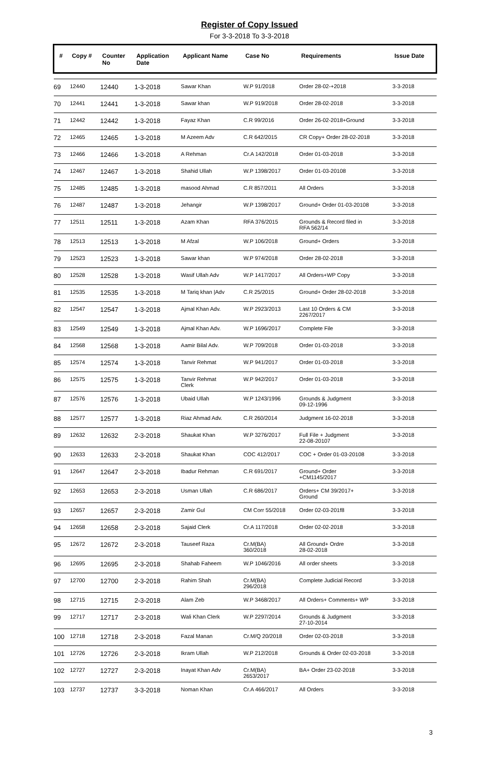Register of Copy Issued
For 3-3-2018 To 3-3-2018
| # | Copy # | Counter No | Application Date | Applicant Name | Case No | Requirements | Issue Date |
| --- | --- | --- | --- | --- | --- | --- | --- |
| 69 | 12440 | 12440 | 1-3-2018 | Sawar Khan | W.P 91/2018 | Order 28-02-+2018 | 3-3-2018 |
| 70 | 12441 | 12441 | 1-3-2018 | Sawar khan | W.P 919/2018 | Order 28-02-2018 | 3-3-2018 |
| 71 | 12442 | 12442 | 1-3-2018 | Fayaz Khan | C.R 99/2016 | Order 26-02-2018+Ground | 3-3-2018 |
| 72 | 12465 | 12465 | 1-3-2018 | M Azeem Adv | C.R 642/2015 | CR Copy+ Order 28-02-2018 | 3-3-2018 |
| 73 | 12466 | 12466 | 1-3-2018 | A Rehman | Cr.A 142/2018 | Order 01-03-2018 | 3-3-2018 |
| 74 | 12467 | 12467 | 1-3-2018 | Shahid Ullah | W.P 1398/2017 | Order 01-03-20108 | 3-3-2018 |
| 75 | 12485 | 12485 | 1-3-2018 | masood Ahmad | C.R 857/2011 | All Orders | 3-3-2018 |
| 76 | 12487 | 12487 | 1-3-2018 | Jehangir | W.P 1398/2017 | Ground+ Order 01-03-20108 | 3-3-2018 |
| 77 | 12511 | 12511 | 1-3-2018 | Azam Khan | RFA 376/2015 | Grounds & Record filed in RFA 562/14 | 3-3-2018 |
| 78 | 12513 | 12513 | 1-3-2018 | M Afzal | W.P 106/2018 | Ground+ Orders | 3-3-2018 |
| 79 | 12523 | 12523 | 1-3-2018 | Sawar khan | W.P 974/2018 | Order 28-02-2018 | 3-3-2018 |
| 80 | 12528 | 12528 | 1-3-2018 | Wasif Ullah Adv | W.P 1417/2017 | All Orders+WP Copy | 3-3-2018 |
| 81 | 12535 | 12535 | 1-3-2018 | M Tariq khan /Adv | C.R 25/2015 | Ground+ Order 28-02-2018 | 3-3-2018 |
| 82 | 12547 | 12547 | 1-3-2018 | Ajmal Khan Adv. | W.P 2923/2013 | Last 10 Orders & CM 2267/2017 | 3-3-2018 |
| 83 | 12549 | 12549 | 1-3-2018 | Ajmal Khan Adv. | W.P 1696/2017 | Complete File | 3-3-2018 |
| 84 | 12568 | 12568 | 1-3-2018 | Aamir Bilal Adv. | W.P 709/2018 | Order 01-03-2018 | 3-3-2018 |
| 85 | 12574 | 12574 | 1-3-2018 | Tanvir Rehmat | W.P 941/2017 | Order 01-03-2018 | 3-3-2018 |
| 86 | 12575 | 12575 | 1-3-2018 | Tanvir Rehmat Clerk | W.P 942/2017 | Order 01-03-2018 | 3-3-2018 |
| 87 | 12576 | 12576 | 1-3-2018 | Ubaid Ullah | W.P 1243/1996 | Grounds & Judgment 09-12-1996 | 3-3-2018 |
| 88 | 12577 | 12577 | 1-3-2018 | Riaz Ahmad Adv. | C.R 260/2014 | Judgment 16-02-2018 | 3-3-2018 |
| 89 | 12632 | 12632 | 2-3-2018 | Shaukat Khan | W.P 3276/2017 | Full File + Judgment 22-08-20107 | 3-3-2018 |
| 90 | 12633 | 12633 | 2-3-2018 | Shaukat Khan | COC 412/2017 | COC + Order 01-03-20108 | 3-3-2018 |
| 91 | 12647 | 12647 | 2-3-2018 | Ibadur Rehman | C.R 691/2017 | Ground+ Order +CM1145/2017 | 3-3-2018 |
| 92 | 12653 | 12653 | 2-3-2018 | Usman Ullah | C.R 686/2017 | Orders+ CM 39/2017+ Ground | 3-3-2018 |
| 93 | 12657 | 12657 | 2-3-2018 | Zamir Gul | CM Corr 55/2018 | Order 02-03-201f8 | 3-3-2018 |
| 94 | 12658 | 12658 | 2-3-2018 | Sajaid Clerk | Cr.A 117/2018 | Order 02-02-2018 | 3-3-2018 |
| 95 | 12672 | 12672 | 2-3-2018 | Tauseef Raza | Cr.M(BA) 360/2018 | All Ground+ Ordre 28-02-2018 | 3-3-2018 |
| 96 | 12695 | 12695 | 2-3-2018 | Shahab Faheem | W.P 1046/2016 | All order sheets | 3-3-2018 |
| 97 | 12700 | 12700 | 2-3-2018 | Rahim Shah | Cr.M(BA) 296/2018 | Complete Judicial Record | 3-3-2018 |
| 98 | 12715 | 12715 | 2-3-2018 | Alam Zeb | W.P 3468/2017 | All Orders+ Comments+ WP | 3-3-2018 |
| 99 | 12717 | 12717 | 2-3-2018 | Wali Khan Clerk | W.P 2297/2014 | Grounds & Judgment 27-10-2014 | 3-3-2018 |
| 100 | 12718 | 12718 | 2-3-2018 | Fazal Manan | Cr.M/Q 20/2018 | Order 02-03-2018 | 3-3-2018 |
| 101 | 12726 | 12726 | 2-3-2018 | Ikram Ullah | W.P 212/2018 | Grounds & Order 02-03-2018 | 3-3-2018 |
| 102 | 12727 | 12727 | 2-3-2018 | Inayat Khan Adv | Cr.M(BA) 2653/2017 | BA+ Order 23-02-2018 | 3-3-2018 |
| 103 | 12737 | 12737 | 3-3-2018 | Noman Khan | Cr.A 466/2017 | All Orders | 3-3-2018 |
3